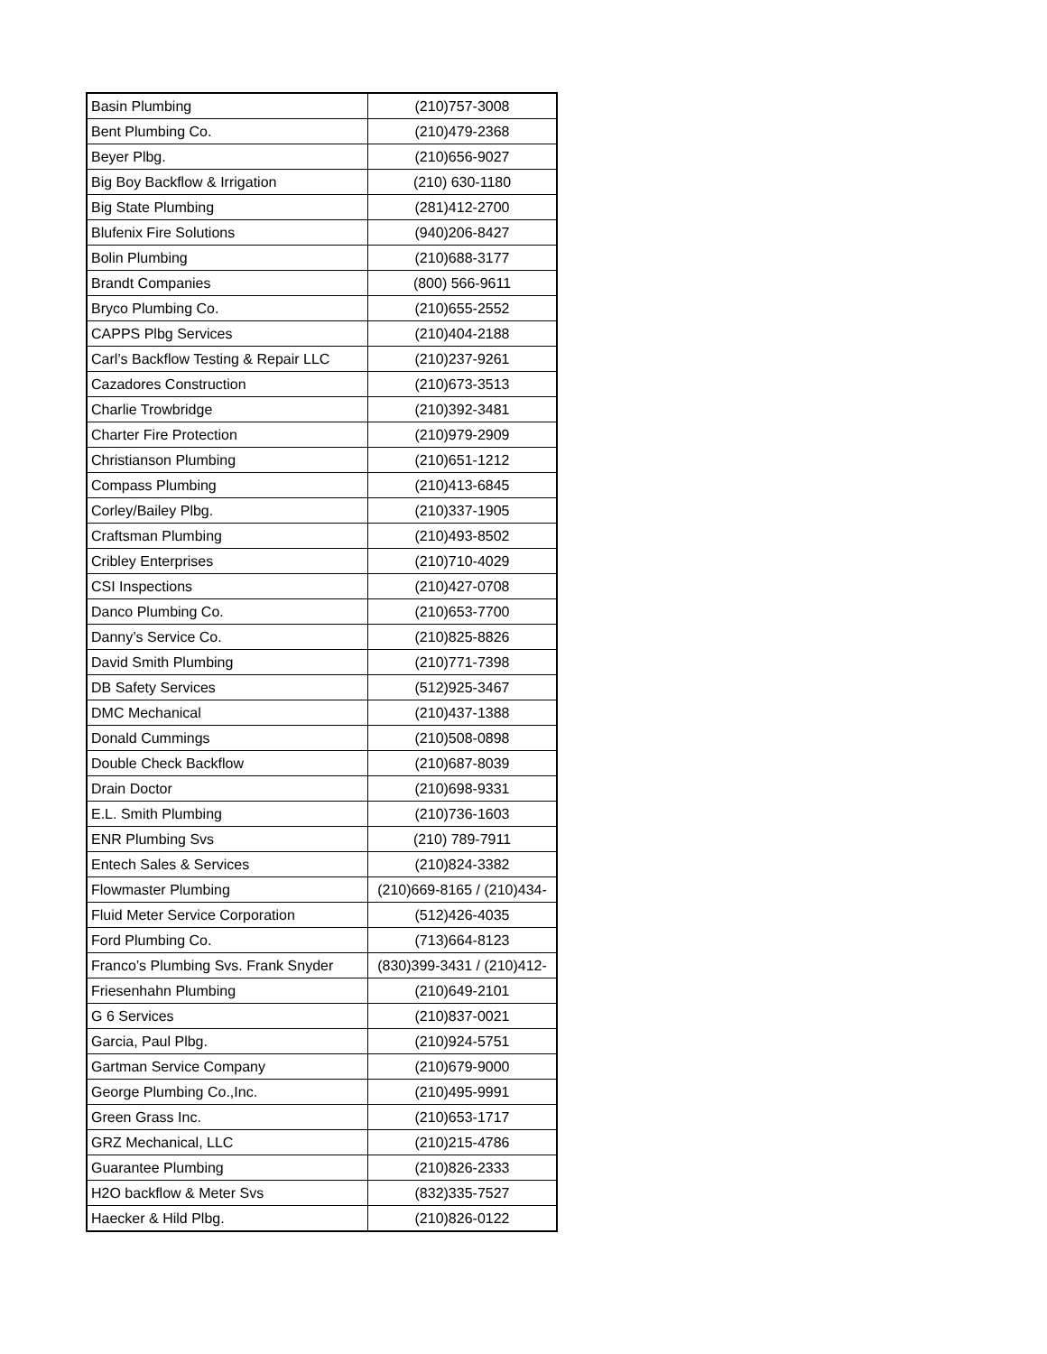| Basin Plumbing | (210)757-3008 |
| Bent Plumbing Co. | (210)479-2368 |
| Beyer Plbg. | (210)656-9027 |
| Big Boy Backflow & Irrigation | (210) 630-1180 |
| Big State Plumbing | (281)412-2700 |
| Blufenix Fire Solutions | (940)206-8427 |
| Bolin Plumbing | (210)688-3177 |
| Brandt Companies | (800) 566-9611 |
| Bryco Plumbing Co. | (210)655-2552 |
| CAPPS Plbg Services | (210)404-2188 |
| Carl’s Backflow Testing & Repair LLC | (210)237-9261 |
| Cazadores Construction | (210)673-3513 |
| Charlie Trowbridge | (210)392-3481 |
| Charter Fire Protection | (210)979-2909 |
| Christianson Plumbing | (210)651-1212 |
| Compass Plumbing | (210)413-6845 |
| Corley/Bailey Plbg. | (210)337-1905 |
| Craftsman Plumbing | (210)493-8502 |
| Cribley Enterprises | (210)710-4029 |
| CSI Inspections | (210)427-0708 |
| Danco Plumbing Co. | (210)653-7700 |
| Danny’s Service Co. | (210)825-8826 |
| David Smith Plumbing | (210)771-7398 |
| DB Safety Services | (512)925-3467 |
| DMC Mechanical | (210)437-1388 |
| Donald Cummings | (210)508-0898 |
| Double Check Backflow | (210)687-8039 |
| Drain Doctor | (210)698-9331 |
| E.L. Smith Plumbing | (210)736-1603 |
| ENR Plumbing Svs | (210) 789-7911 |
| Entech Sales & Services | (210)824-3382 |
| Flowmaster Plumbing | (210)669-8165 / (210)434- |
| Fluid Meter Service Corporation | (512)426-4035 |
| Ford Plumbing Co. | (713)664-8123 |
| Franco’s Plumbing Svs. Frank Snyder | (830)399-3431 / (210)412- |
| Friesenhahn Plumbing | (210)649-2101 |
| G 6 Services | (210)837-0021 |
| Garcia, Paul Plbg. | (210)924-5751 |
| Gartman Service Company | (210)679-9000 |
| George Plumbing Co.,Inc. | (210)495-9991 |
| Green Grass Inc. | (210)653-1717 |
| GRZ Mechanical, LLC | (210)215-4786 |
| Guarantee Plumbing | (210)826-2333 |
| H2O backflow & Meter Svs | (832)335-7527 |
| Haecker & Hild Plbg. | (210)826-0122 |